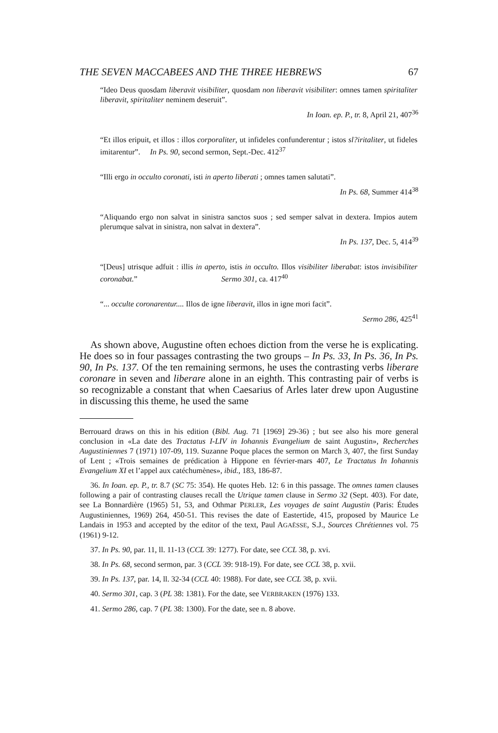THE SEVEN MACCABEES AND THE THREE HEBREWS 67
“Ideo Deus quosdam liberavit visibiliter, quosdam non liberavit visibiliter: omnes tamen spiritaliter liberavit, spiritaliter neminem deseruit”.
In Ioan. ep. P., tr. 8, April 21, 407<sup>36</sup>
“Et illos eripuit, et illos : illos corporaliter, ut infideles confunderentur ; istos sl?iritaliter, ut fideles imitarentur”. In Ps. 90, second sermon, Sept.-Dec. 412<sup>37</sup>
“Illi ergo in occulto coronati, isti in aperto liberati ; omnes tamen salutati”.
In Ps. 68, Summer 414<sup>38</sup>
“Aliquando ergo non salvat in sinistra sanctos suos ; sed semper salvat in dextera. Impios autem plerumque salvat in sinistra, non salvat in dextera”.
In Ps. 137, Dec. 5, 414<sup>39</sup>
“[Deus] utrisque adfuit : illis in aperto, istis in occulto. Illos visibiliter liberabat: istos invisibiliter coronabat.” Sermo 301, ca. 417<sup>40</sup>
“... occulte coronarentur.... Illos de igne liberavit, illos in igne mori facit”.
Sermo 286, 425<sup>41</sup>
As shown above, Augustine often echoes diction from the verse he is explicating. He does so in four passages contrasting the two groups – In Ps. 33, In Ps. 36, In Ps. 90, In Ps. 137. Of the ten remaining sermons, he uses the contrasting verbs liberare coronare in seven and liberare alone in an eighth. This contrasting pair of verbs is so recognizable a constant that when Caesarius of Arles later drew upon Augustine in discussing this theme, he used the same
Berrouard draws on this in his edition (Bibl. Aug. 71 [1969] 29-36) ; but see also his more general conclusion in «La date des Tractatus I-LIV in Iohannis Evangelium de saint Augustin», Recherches Augustiniennes 7 (1971) 107-09, 119. Suzanne Poque places the sermon on March 3, 407, the first Sunday of Lent ; «Trois semaines de prédication à Hippone en février-mars 407, Le Tractatus In Iohannis Evangelium XI et l’appel aux catéchumènes», ibid., 183, 186-87.
36. In Ioan. ep. P., tr. 8.7 (SC 75: 354). He quotes Heb. 12: 6 in this passage. The omnes tamen clauses following a pair of contrasting clauses recall the Utrique tamen clause in Sermo 32 (Sept. 403). For date, see La Bonnardière (1965) 51, 53, and Othmar PERLER, Les voyages de saint Augustin (Paris: Études Augustiniennes, 1969) 264, 450-51. This revises the date of Eastertide, 415, proposed by Maurice Le Landais in 1953 and accepted by the editor of the text, Paul AGAËSSE, S.J., Sources Chrétiennes vol. 75 (1961) 9-12.
37. In Ps. 90, par. 11, ll. 11-13 (CCL 39: 1277). For date, see CCL 38, p. xvi.
38. In Ps. 68, second sermon, par. 3 (CCL 39: 918-19). For date, see CCL 38, p. xvii.
39. In Ps. 137, par. 14, ll. 32-34 (CCL 40: 1988). For date, see CCL 38, p. xvii.
40. Sermo 301, cap. 3 (PL 38: 1381). For the date, see VERBRAKEN (1976) 133.
41. Sermo 286, cap. 7 (PL 38: 1300). For the date, see n. 8 above.